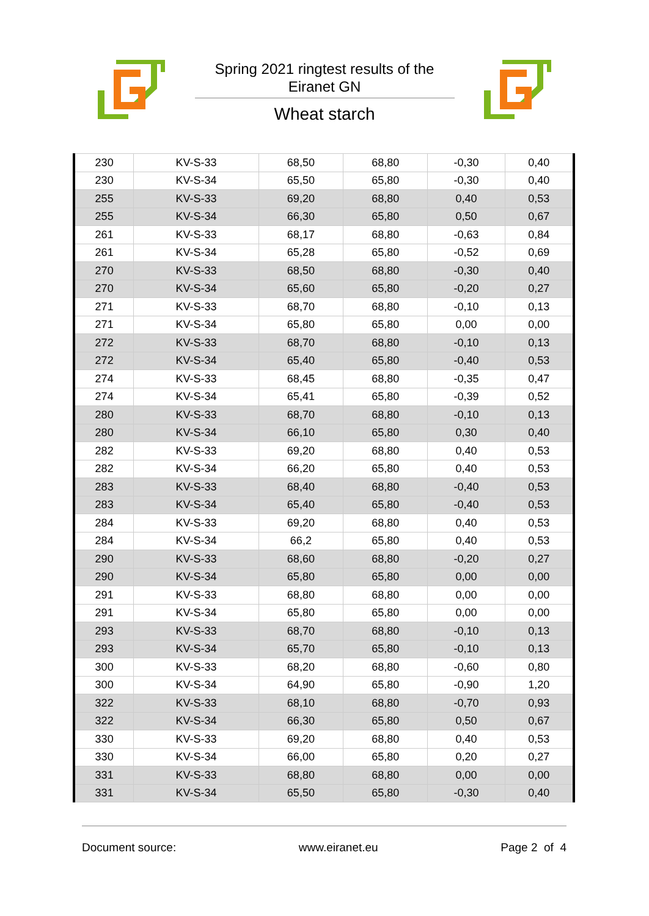Spring 2021 ringtest results of the
Eiranet GN
Wheat starch
| 230 | KV-S-33 | 68,50 | 68,80 | -0,30 | 0,40 |
| 230 | KV-S-34 | 65,50 | 65,80 | -0,30 | 0,40 |
| 255 | KV-S-33 | 69,20 | 68,80 | 0,40 | 0,53 |
| 255 | KV-S-34 | 66,30 | 65,80 | 0,50 | 0,67 |
| 261 | KV-S-33 | 68,17 | 68,80 | -0,63 | 0,84 |
| 261 | KV-S-34 | 65,28 | 65,80 | -0,52 | 0,69 |
| 270 | KV-S-33 | 68,50 | 68,80 | -0,30 | 0,40 |
| 270 | KV-S-34 | 65,60 | 65,80 | -0,20 | 0,27 |
| 271 | KV-S-33 | 68,70 | 68,80 | -0,10 | 0,13 |
| 271 | KV-S-34 | 65,80 | 65,80 | 0,00 | 0,00 |
| 272 | KV-S-33 | 68,70 | 68,80 | -0,10 | 0,13 |
| 272 | KV-S-34 | 65,40 | 65,80 | -0,40 | 0,53 |
| 274 | KV-S-33 | 68,45 | 68,80 | -0,35 | 0,47 |
| 274 | KV-S-34 | 65,41 | 65,80 | -0,39 | 0,52 |
| 280 | KV-S-33 | 68,70 | 68,80 | -0,10 | 0,13 |
| 280 | KV-S-34 | 66,10 | 65,80 | 0,30 | 0,40 |
| 282 | KV-S-33 | 69,20 | 68,80 | 0,40 | 0,53 |
| 282 | KV-S-34 | 66,20 | 65,80 | 0,40 | 0,53 |
| 283 | KV-S-33 | 68,40 | 68,80 | -0,40 | 0,53 |
| 283 | KV-S-34 | 65,40 | 65,80 | -0,40 | 0,53 |
| 284 | KV-S-33 | 69,20 | 68,80 | 0,40 | 0,53 |
| 284 | KV-S-34 | 66,2 | 65,80 | 0,40 | 0,53 |
| 290 | KV-S-33 | 68,60 | 68,80 | -0,20 | 0,27 |
| 290 | KV-S-34 | 65,80 | 65,80 | 0,00 | 0,00 |
| 291 | KV-S-33 | 68,80 | 68,80 | 0,00 | 0,00 |
| 291 | KV-S-34 | 65,80 | 65,80 | 0,00 | 0,00 |
| 293 | KV-S-33 | 68,70 | 68,80 | -0,10 | 0,13 |
| 293 | KV-S-34 | 65,70 | 65,80 | -0,10 | 0,13 |
| 300 | KV-S-33 | 68,20 | 68,80 | -0,60 | 0,80 |
| 300 | KV-S-34 | 64,90 | 65,80 | -0,90 | 1,20 |
| 322 | KV-S-33 | 68,10 | 68,80 | -0,70 | 0,93 |
| 322 | KV-S-34 | 66,30 | 65,80 | 0,50 | 0,67 |
| 330 | KV-S-33 | 69,20 | 68,80 | 0,40 | 0,53 |
| 330 | KV-S-34 | 66,00 | 65,80 | 0,20 | 0,27 |
| 331 | KV-S-33 | 68,80 | 68,80 | 0,00 | 0,00 |
| 331 | KV-S-34 | 65,50 | 65,80 | -0,30 | 0,40 |
Document source: www.eiranet.eu Page 2 of 4